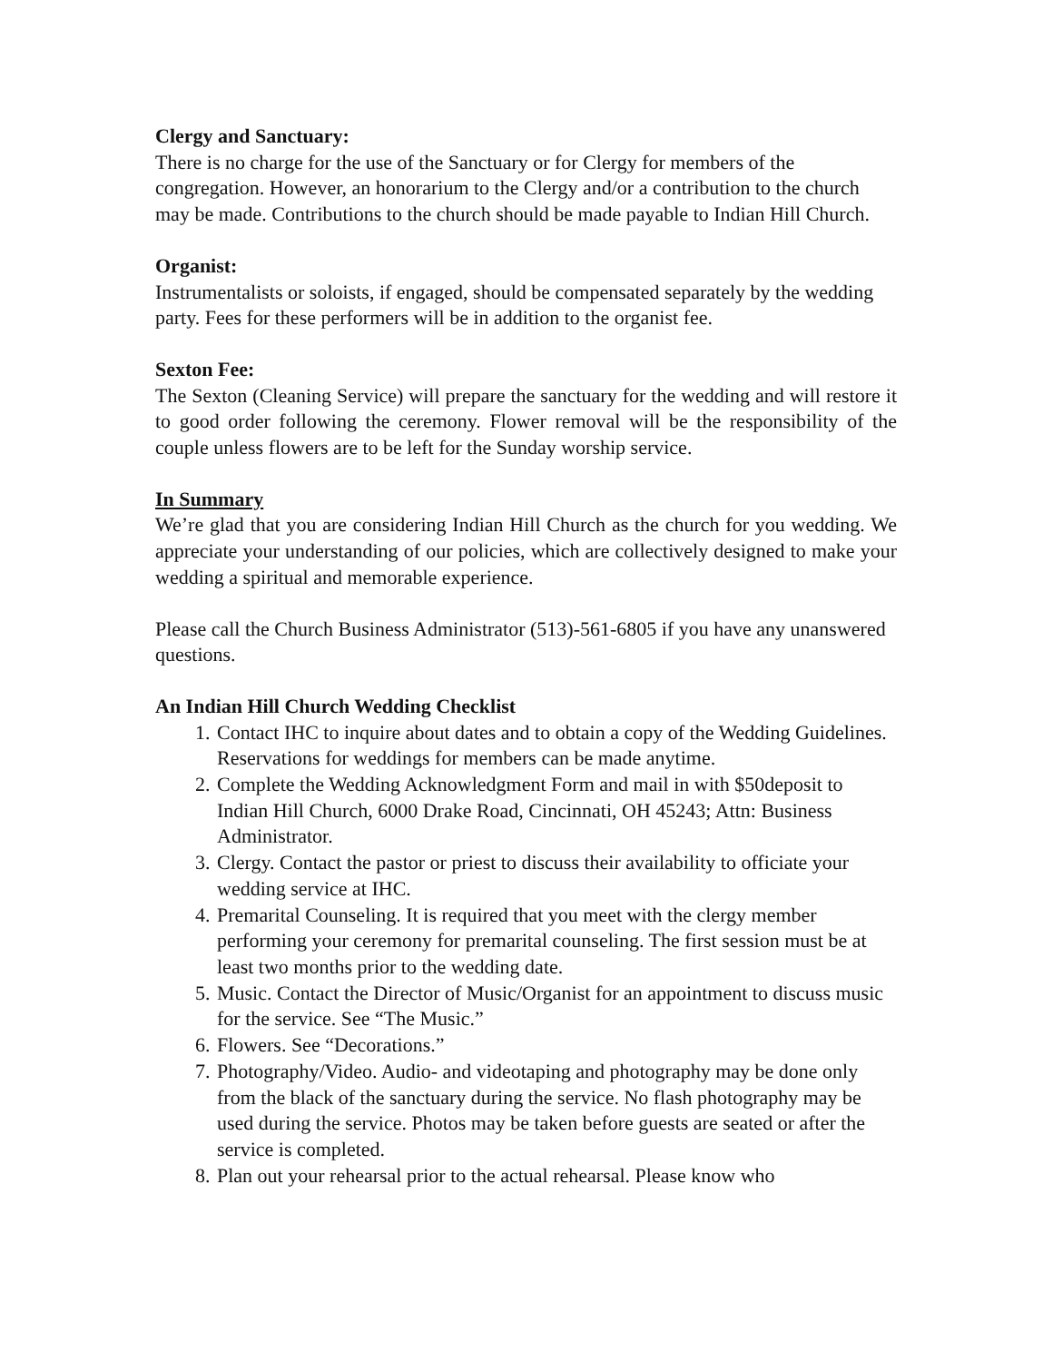Clergy and Sanctuary:
There is no charge for the use of the Sanctuary or for Clergy for members of the congregation. However, an honorarium to the Clergy and/or a contribution to the church may be made. Contributions to the church should be made payable to Indian Hill Church.
Organist:
Instrumentalists or soloists, if engaged, should be compensated separately by the wedding party. Fees for these performers will be in addition to the organist fee.
Sexton Fee:
The Sexton (Cleaning Service) will prepare the sanctuary for the wedding and will restore it to good order following the ceremony. Flower removal will be the responsibility of the couple unless flowers are to be left for the Sunday worship service.
In Summary
We’re glad that you are considering Indian Hill Church as the church for you wedding. We appreciate your understanding of our policies, which are collectively designed to make your wedding a spiritual and memorable experience.
Please call the Church Business Administrator (513)-561-6805 if you have any unanswered questions.
An Indian Hill Church Wedding Checklist
1. Contact IHC to inquire about dates and to obtain a copy of the Wedding Guidelines. Reservations for weddings for members can be made anytime.
2. Complete the Wedding Acknowledgment Form and mail in with $50deposit to Indian Hill Church, 6000 Drake Road, Cincinnati, OH 45243; Attn: Business Administrator.
3. Clergy. Contact the pastor or priest to discuss their availability to officiate your wedding service at IHC.
4. Premarital Counseling. It is required that you meet with the clergy member performing your ceremony for premarital counseling. The first session must be at least two months prior to the wedding date.
5. Music. Contact the Director of Music/Organist for an appointment to discuss music for the service. See “The Music.”
6. Flowers. See “Decorations.”
7. Photography/Video. Audio- and videotaping and photography may be done only from the black of the sanctuary during the service. No flash photography may be used during the service. Photos may be taken before guests are seated or after the service is completed.
8. Plan out your rehearsal prior to the actual rehearsal. Please know who